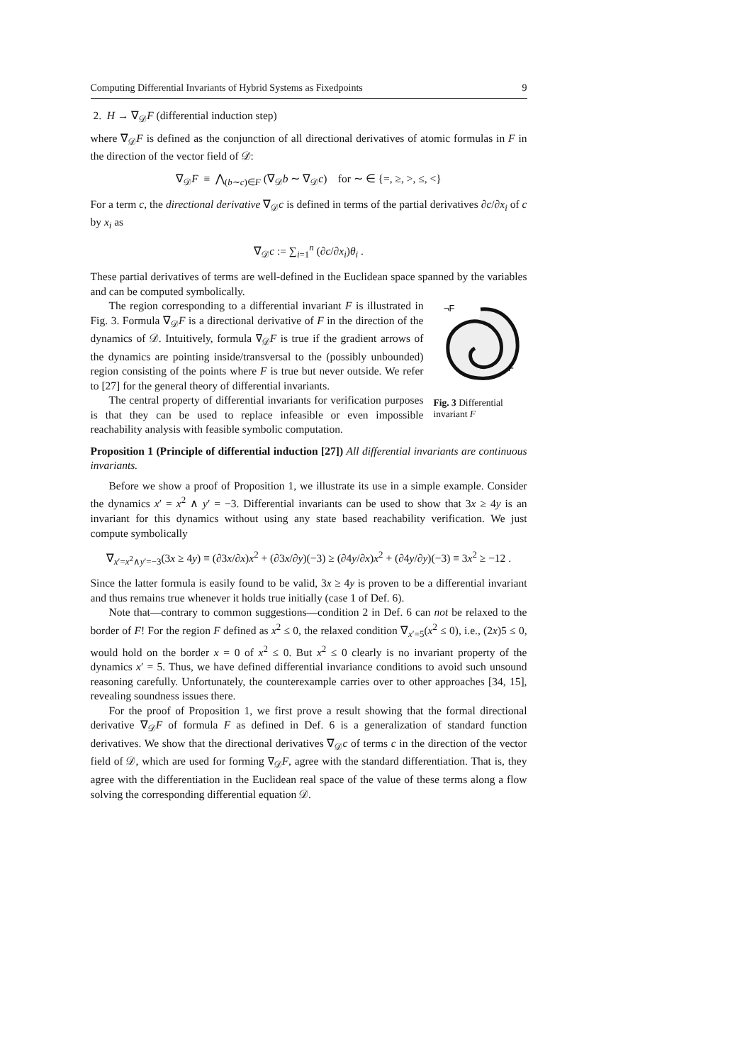Computing Differential Invariants of Hybrid Systems as Fixedpoints 9
2. H → ∇<sub>𝒟</sub>F (differential induction step)
where ∇<sub>𝒟</sub>F is defined as the conjunction of all directional derivatives of atomic formulas in F in the direction of the vector field of 𝒟:
∇<sub>𝒟</sub>F ≡ ⋀<sub>(b∼c)∈F</sub> (∇<sub>𝒟</sub>b ∼ ∇<sub>𝒟</sub>c) for ∼ ∈ {=, ≥, >, ≤, <}
For a term c, the directional derivative ∇<sub>𝒟</sub>c is defined in terms of the partial derivatives ∂c/∂x<sub>i</sub> of c by x<sub>i</sub> as
∇<sub>𝒟</sub>c := ∑<sub>i=1</sub><sup>n</sup> (∂c/∂x<sub>i</sub>)θ<sub>i</sub> .
These partial derivatives of terms are well-defined in the Euclidean space spanned by the variables and can be computed symbolically.
¬F
F
Fig. 3 Differential invariant F
The region corresponding to a differential invariant F is illustrated in Fig. 3. Formula ∇<sub>𝒟</sub>F is a directional derivative of F in the direction of the dynamics of 𝒟. Intuitively, formula ∇<sub>𝒟</sub>F is true if the gradient arrows of the dynamics are pointing inside/transversal to the (possibly unbounded) region consisting of the points where F is true but never outside. We refer to [27] for the general theory of differential invariants.
The central property of differential invariants for verification purposes is that they can be used to replace infeasible or even impossible reachability analysis with feasible symbolic computation.
Proposition 1 (Principle of differential induction [27]) All differential invariants are continuous invariants.
Before we show a proof of Proposition 1, we illustrate its use in a simple example. Consider the dynamics x′ = x<sup>2</sup> ∧ y′ = −3. Differential invariants can be used to show that 3x ≥ 4y is an invariant for this dynamics without using any state based reachability verification. We just compute symbolically
∇<sub>x′=x<sup>2</sup>∧y′=−3</sub>(3x ≥ 4y) ≡ (∂3x/∂x)x<sup>2</sup> + (∂3x/∂y)(−3) ≥ (∂4y/∂x)x<sup>2</sup> + (∂4y/∂y)(−3) ≡ 3x<sup>2</sup> ≥ −12 .
Since the latter formula is easily found to be valid, 3x ≥ 4y is proven to be a differential invariant and thus remains true whenever it holds true initially (case 1 of Def. 6).
Note that—contrary to common suggestions—condition 2 in Def. 6 can not be relaxed to the border of F! For the region F defined as x<sup>2</sup> ≤ 0, the relaxed condition ∇<sub>x′=5</sub>(x<sup>2</sup> ≤ 0), i.e., (2x)5 ≤ 0, would hold on the border x = 0 of x<sup>2</sup> ≤ 0. But x<sup>2</sup> ≤ 0 clearly is no invariant property of the dynamics x′ = 5. Thus, we have defined differential invariance conditions to avoid such unsound reasoning carefully. Unfortunately, the counterexample carries over to other approaches [34, 15], revealing soundness issues there.
For the proof of Proposition 1, we first prove a result showing that the formal directional derivative ∇<sub>𝒟</sub>F of formula F as defined in Def. 6 is a generalization of standard function derivatives. We show that the directional derivatives ∇<sub>𝒟</sub>c of terms c in the direction of the vector field of 𝒟, which are used for forming ∇<sub>𝒟</sub>F, agree with the standard differentiation. That is, they agree with the differentiation in the Euclidean real space of the value of these terms along a flow solving the corresponding differential equation 𝒟.